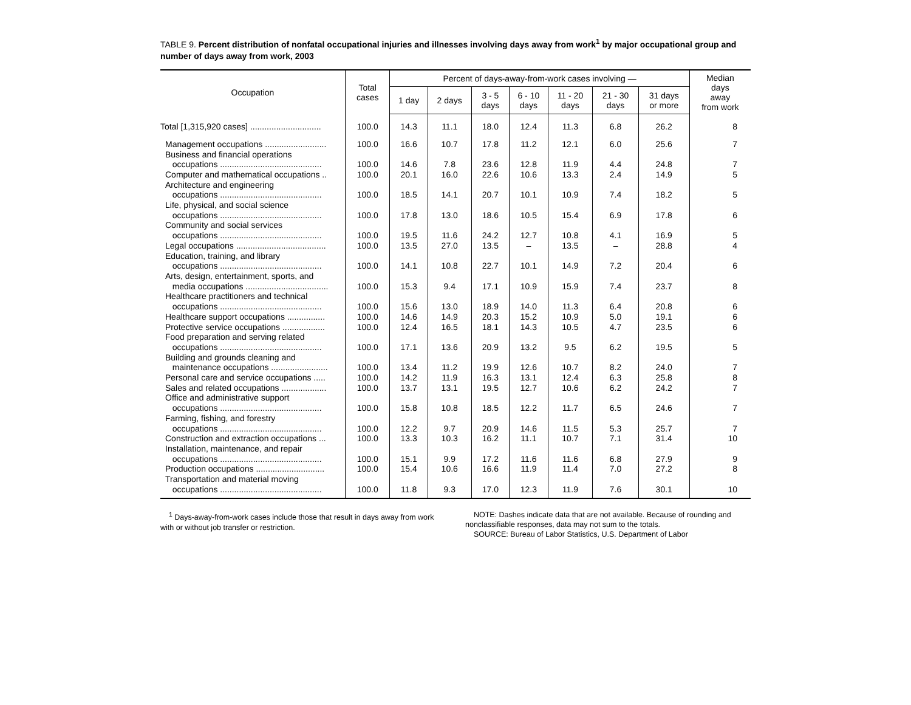TABLE 9. Percent distribution of nonfatal occupational injuries and illnesses involving days away from work<sup>1</sup> by major occupational group and number of days away from work, 2003
| Occupation | Total cases | Percent of days-away-from-work cases involving — | | | | | | | Median days away from work |
| --- | --- | --- | --- | --- | --- | --- | --- | --- | --- |
| | | 1 day | 2 days | 3 - 5 days | 6 - 10 days | 11 - 20 days | 21 - 30 days | 31 days or more | |
| Total [1,315,920 cases] .............................. | 100.0 | 14.3 | 11.1 | 18.0 | 12.4 | 11.3 | 6.8 | 26.2 | 8 |
| Management occupations .......................... | 100.0 | 16.6 | 10.7 | 17.8 | 11.2 | 12.1 | 6.0 | 25.6 | 7 |
| Business and financial operations occupations ........................................... | 100.0 | 14.6 | 7.8 | 23.6 | 12.8 | 11.9 | 4.4 | 24.8 | 7 |
| Computer and mathematical occupations .. | 100.0 | 20.1 | 16.0 | 22.6 | 10.6 | 13.3 | 2.4 | 14.9 | 5 |
| Architecture and engineering occupations ........................................... | 100.0 | 18.5 | 14.1 | 20.7 | 10.1 | 10.9 | 7.4 | 18.2 | 5 |
| Life, physical, and social science occupations ........................................... | 100.0 | 17.8 | 13.0 | 18.6 | 10.5 | 15.4 | 6.9 | 17.8 | 6 |
| Community and social services occupations ........................................... | 100.0 | 19.5 | 11.6 | 24.2 | 12.7 | 10.8 | 4.1 | 16.9 | 5 |
| Legal occupations ...................................... | 100.0 | 13.5 | 27.0 | 13.5 | – | 13.5 | – | 28.8 | 4 |
| Education, training, and library occupations ........................................... | 100.0 | 14.1 | 10.8 | 22.7 | 10.1 | 14.9 | 7.2 | 20.4 | 6 |
| Arts, design, entertainment, sports, and media occupations ................................... | 100.0 | 15.3 | 9.4 | 17.1 | 10.9 | 15.9 | 7.4 | 23.7 | 8 |
| Healthcare practitioners and technical occupations ........................................... | 100.0 | 15.6 | 13.0 | 18.9 | 14.0 | 11.3 | 6.4 | 20.8 | 6 |
| Healthcare support occupations ................ | 100.0 | 14.6 | 14.9 | 20.3 | 15.2 | 10.9 | 5.0 | 19.1 | 6 |
| Protective service occupations .................. | 100.0 | 12.4 | 16.5 | 18.1 | 14.3 | 10.5 | 4.7 | 23.5 | 6 |
| Food preparation and serving related occupations ........................................... | 100.0 | 17.1 | 13.6 | 20.9 | 13.2 | 9.5 | 6.2 | 19.5 | 5 |
| Building and grounds cleaning and maintenance occupations ........................ | 100.0 | 13.4 | 11.2 | 19.9 | 12.6 | 10.7 | 8.2 | 24.0 | 7 |
| Personal care and service occupations ..... | 100.0 | 14.2 | 11.9 | 16.3 | 13.1 | 12.4 | 6.3 | 25.8 | 8 |
| Sales and related occupations ................... | 100.0 | 13.7 | 13.1 | 19.5 | 12.7 | 10.6 | 6.2 | 24.2 | 7 |
| Office and administrative support occupations ........................................... | 100.0 | 15.8 | 10.8 | 18.5 | 12.2 | 11.7 | 6.5 | 24.6 | 7 |
| Farming, fishing, and forestry occupations ........................................... | 100.0 | 12.2 | 9.7 | 20.9 | 14.6 | 11.5 | 5.3 | 25.7 | 7 |
| Construction and extraction occupations ... | 100.0 | 13.3 | 10.3 | 16.2 | 11.1 | 10.7 | 7.1 | 31.4 | 10 |
| Installation, maintenance, and repair occupations ........................................... | 100.0 | 15.1 | 9.9 | 17.2 | 11.6 | 11.6 | 6.8 | 27.9 | 9 |
| Production occupations ............................. | 100.0 | 15.4 | 10.6 | 16.6 | 11.9 | 11.4 | 7.0 | 27.2 | 8 |
| Transportation and material moving occupations ........................................... | 100.0 | 11.8 | 9.3 | 17.0 | 12.3 | 11.9 | 7.6 | 30.1 | 10 |
<sup>1</sup> Days-away-from-work cases include those that result in days away from work with or without job transfer or restriction.
NOTE: Dashes indicate data that are not available. Because of rounding and nonclassifiable responses, data may not sum to the totals.
SOURCE: Bureau of Labor Statistics, U.S. Department of Labor